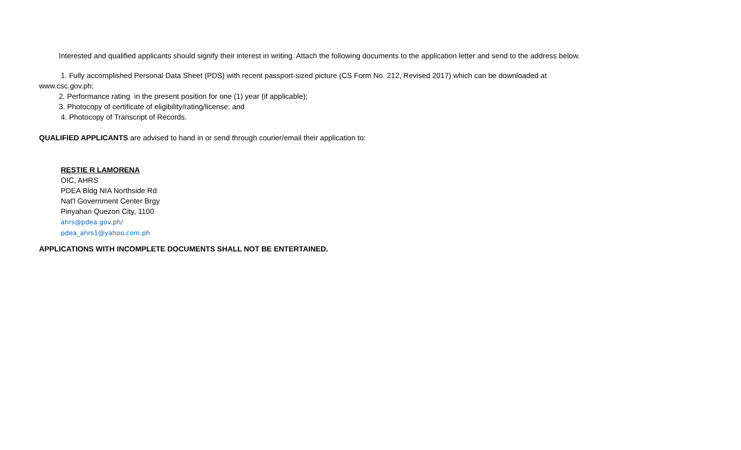Interested and qualified applicants should signify their interest in writing. Attach the following documents to the application letter and send to the address below.
1. Fully accomplished Personal Data Sheet (PDS) with recent passport-sized picture (CS Form No. 212, Revised 2017) which can be downloaded at
www.csc.gov.ph;
2. Performance rating in the present position for one (1) year (if applicable);
3. Photocopy of certificate of eligibility/rating/license; and
4. Photocopy of Transcript of Records.
QUALIFIED APPLICANTS are advised to hand in or send through courier/email their application to:
RESTIE R LAMORENA
OIC, AHRS
PDEA Bldg NIA Northside Rd
Nat'l Government Center Brgy
Pinyahan Quezon City, 1100
ahrs@pdea.gov.ph/
pdea_ahrs1@yahoo.com.ph
APPLICATIONS WITH INCOMPLETE DOCUMENTS SHALL NOT BE ENTERTAINED.